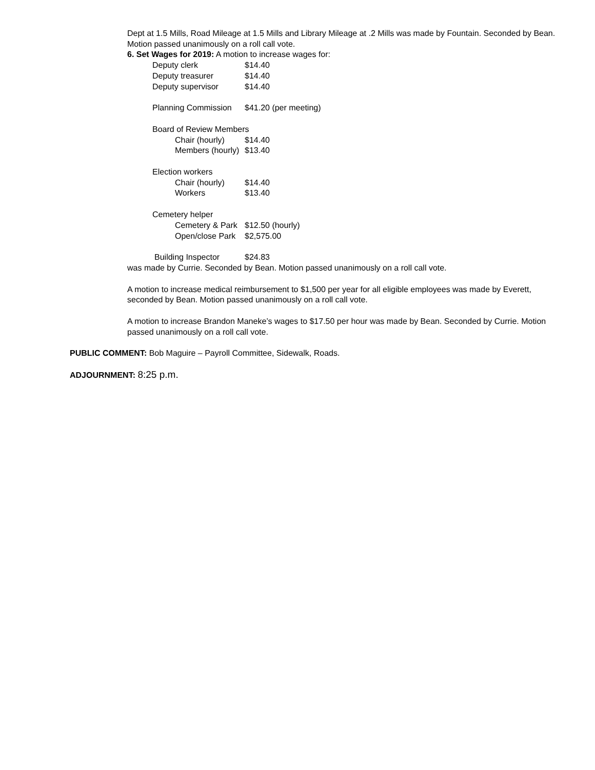Dept at 1.5 Mills, Road Mileage at 1.5 Mills and Library Mileage at .2 Mills was made by Fountain. Seconded by Bean. Motion passed unanimously on a roll call vote.
6. Set Wages for 2019: A motion to increase wages for:
Deputy clerk $14.40
Deputy treasurer $14.40
Deputy supervisor $14.40
Planning Commission $41.20 (per meeting)
Board of Review Members
Chair (hourly) $14.40
Members (hourly) $13.40
Election workers
Chair (hourly) $14.40
Workers $13.40
Cemetery helper
Cemetery & Park $12.50 (hourly)
Open/close Park $2,575.00
Building Inspector $24.83
was made by Currie. Seconded by Bean. Motion passed unanimously on a roll call vote.
A motion to increase medical reimbursement to $1,500 per year for all eligible employees was made by Everett, seconded by Bean. Motion passed unanimously on a roll call vote.
A motion to increase Brandon Maneke’s wages to $17.50 per hour was made by Bean. Seconded by Currie. Motion passed unanimously on a roll call vote.
PUBLIC COMMENT: Bob Maguire – Payroll Committee, Sidewalk, Roads.
ADJOURNMENT: 8:25 p.m.